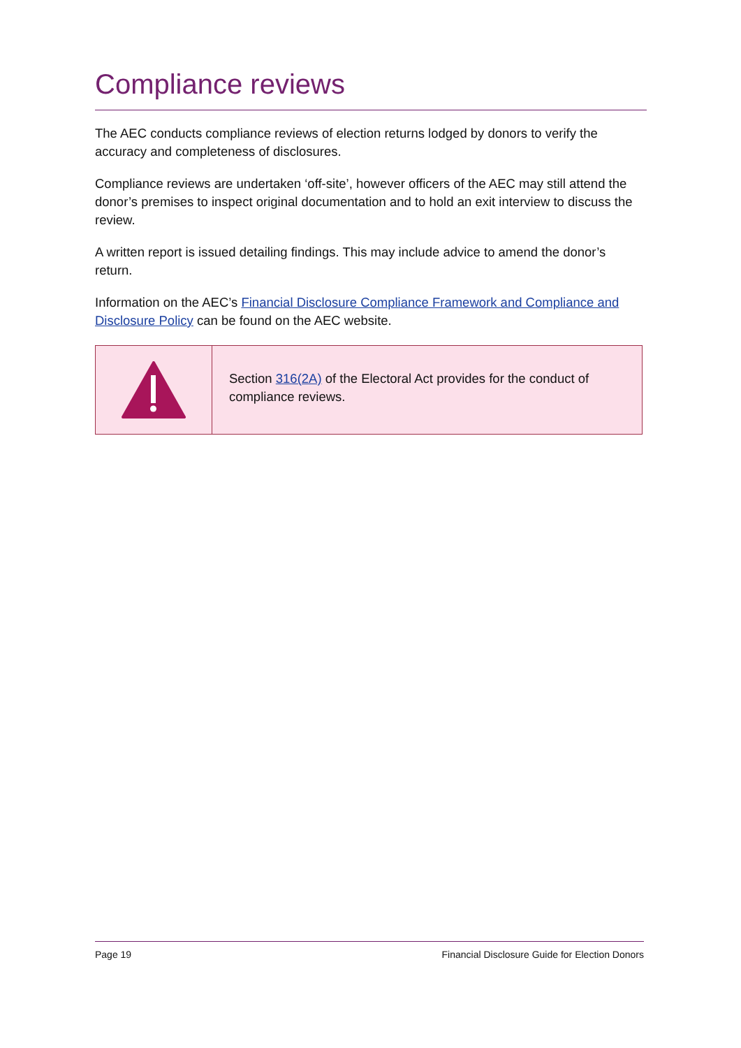Compliance reviews
The AEC conducts compliance reviews of election returns lodged by donors to verify the accuracy and completeness of disclosures.
Compliance reviews are undertaken ‘off-site’, however officers of the AEC may still attend the donor’s premises to inspect original documentation and to hold an exit interview to discuss the review.
A written report is issued detailing findings. This may include advice to amend the donor’s return.
Information on the AEC’s Financial Disclosure Compliance Framework and Compliance and Disclosure Policy can be found on the AEC website.
Section 316(2A) of the Electoral Act provides for the conduct of compliance reviews.
Page 19 Financial Disclosure Guide for Election Donors